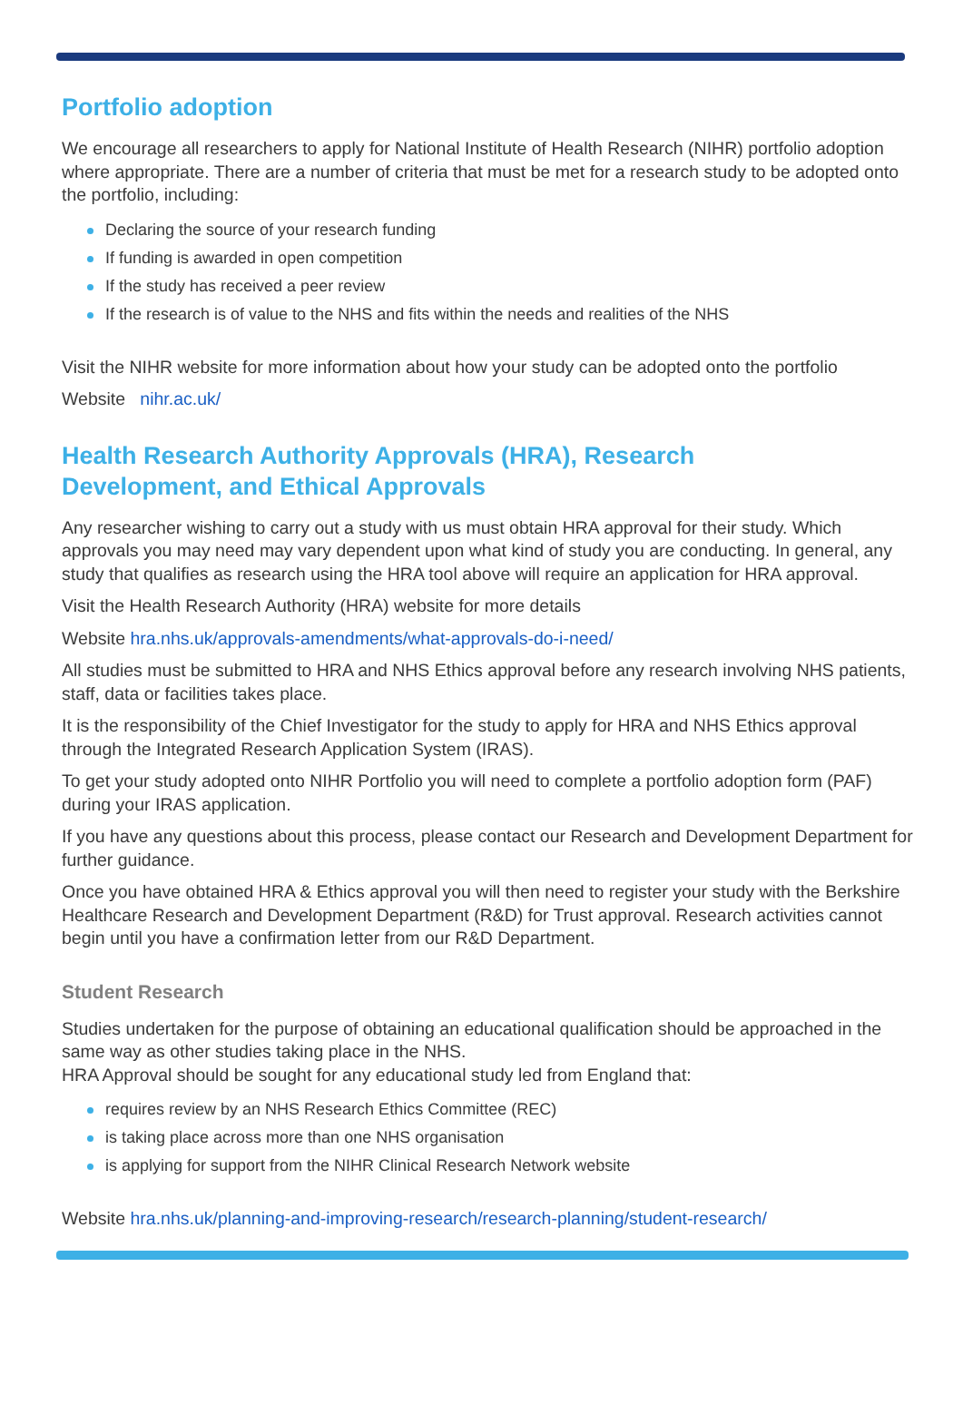Portfolio adoption
We encourage all researchers to apply for National Institute of Health Research (NIHR) portfolio adoption where appropriate. There are a number of criteria that must be met for a research study to be adopted onto the portfolio, including:
Declaring the source of your research funding
If funding is awarded in open competition
If the study has received a peer review
If the research is of value to the NHS and fits within the needs and realities of the NHS
Visit the NIHR website for more information about how your study can be adopted onto the portfolio
Website nihr.ac.uk/
Health Research Authority Approvals (HRA), Research
Development, and Ethical Approvals
Any researcher wishing to carry out a study with us must obtain HRA approval for their study. Which approvals you may need may vary dependent upon what kind of study you are conducting. In general, any study that qualifies as research using the HRA tool above will require an application for HRA approval.
Visit the Health Research Authority (HRA) website for more details
Website hra.nhs.uk/approvals-amendments/what-approvals-do-i-need/
All studies must be submitted to HRA and NHS Ethics approval before any research involving NHS patients, staff, data or facilities takes place.
It is the responsibility of the Chief Investigator for the study to apply for HRA and NHS Ethics approval through the Integrated Research Application System (IRAS).
To get your study adopted onto NIHR Portfolio you will need to complete a portfolio adoption form (PAF) during your IRAS application.
If you have any questions about this process, please contact our Research and Development Department for further guidance.
Once you have obtained HRA & Ethics approval you will then need to register your study with the Berkshire Healthcare Research and Development Department (R&D) for Trust approval. Research activities cannot begin until you have a confirmation letter from our R&D Department.
Student Research
Studies undertaken for the purpose of obtaining an educational qualification should be approached in the same way as other studies taking place in the NHS.
HRA Approval should be sought for any educational study led from England that:
requires review by an NHS Research Ethics Committee (REC)
is taking place across more than one NHS organisation
is applying for support from the NIHR Clinical Research Network website
Website hra.nhs.uk/planning-and-improving-research/research-planning/student-research/